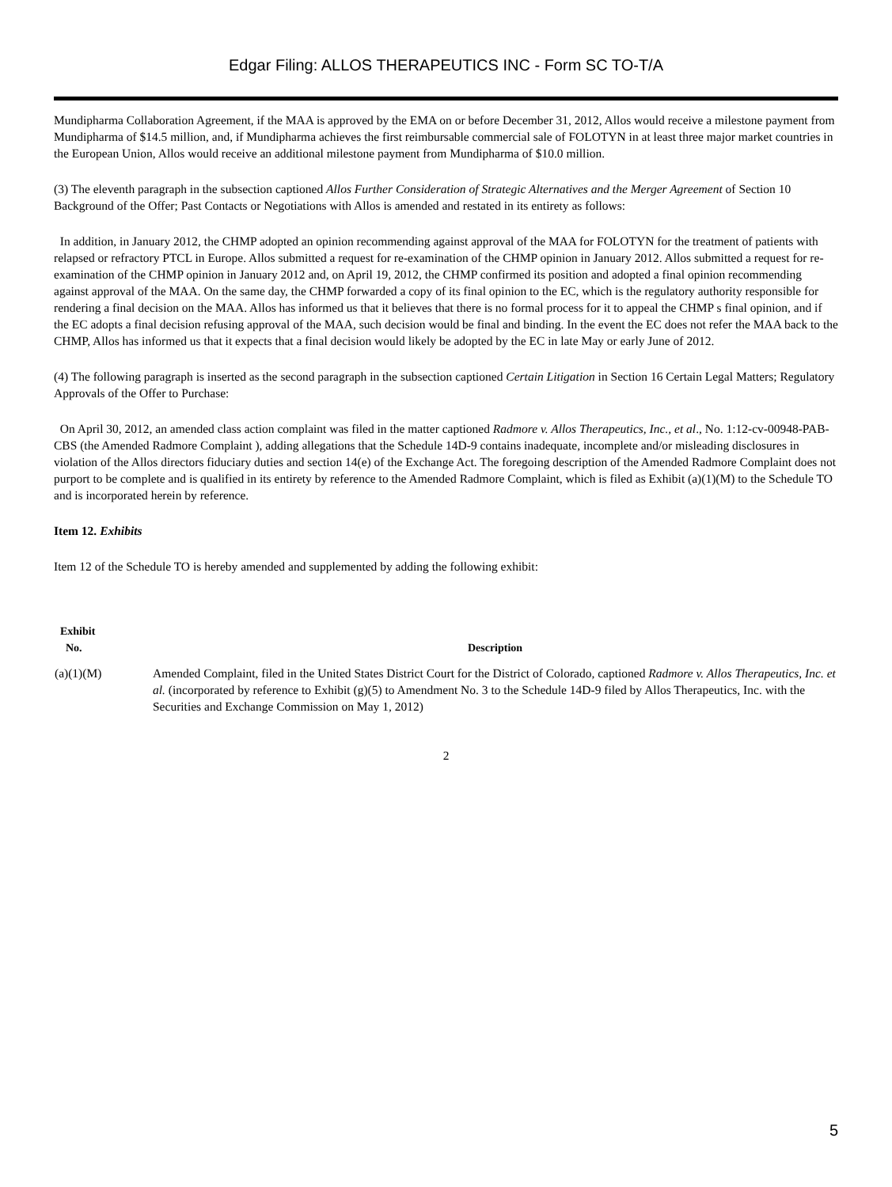Edgar Filing: ALLOS THERAPEUTICS INC - Form SC TO-T/A
Mundipharma Collaboration Agreement, if the MAA is approved by the EMA on or before December 31, 2012, Allos would receive a milestone payment from Mundipharma of $14.5 million, and, if Mundipharma achieves the first reimbursable commercial sale of FOLOTYN in at least three major market countries in the European Union, Allos would receive an additional milestone payment from Mundipharma of $10.0 million.
(3) The eleventh paragraph in the subsection captioned Allos Further Consideration of Strategic Alternatives and the Merger Agreement of Section 10 Background of the Offer; Past Contacts or Negotiations with Allos is amended and restated in its entirety as follows:
In addition, in January 2012, the CHMP adopted an opinion recommending against approval of the MAA for FOLOTYN for the treatment of patients with relapsed or refractory PTCL in Europe. Allos submitted a request for re-examination of the CHMP opinion in January 2012. Allos submitted a request for re-examination of the CHMP opinion in January 2012 and, on April 19, 2012, the CHMP confirmed its position and adopted a final opinion recommending against approval of the MAA. On the same day, the CHMP forwarded a copy of its final opinion to the EC, which is the regulatory authority responsible for rendering a final decision on the MAA. Allos has informed us that it believes that there is no formal process for it to appeal the CHMP s final opinion, and if the EC adopts a final decision refusing approval of the MAA, such decision would be final and binding. In the event the EC does not refer the MAA back to the CHMP, Allos has informed us that it expects that a final decision would likely be adopted by the EC in late May or early June of 2012.
(4) The following paragraph is inserted as the second paragraph in the subsection captioned Certain Litigation in Section 16 Certain Legal Matters; Regulatory Approvals of the Offer to Purchase:
On April 30, 2012, an amended class action complaint was filed in the matter captioned Radmore v. Allos Therapeutics, Inc., et al., No. 1:12-cv-00948-PAB-CBS (the Amended Radmore Complaint ), adding allegations that the Schedule 14D-9 contains inadequate, incomplete and/or misleading disclosures in violation of the Allos directors fiduciary duties and section 14(e) of the Exchange Act. The foregoing description of the Amended Radmore Complaint does not purport to be complete and is qualified in its entirety by reference to the Amended Radmore Complaint, which is filed as Exhibit (a)(1)(M) to the Schedule TO and is incorporated herein by reference.
Item 12. Exhibits
Item 12 of the Schedule TO is hereby amended and supplemented by adding the following exhibit:
| Exhibit No. | Description |
| --- | --- |
| (a)(1)(M) | Amended Complaint, filed in the United States District Court for the District of Colorado, captioned Radmore v. Allos Therapeutics, Inc. et al. (incorporated by reference to Exhibit (g)(5) to Amendment No. 3 to the Schedule 14D-9 filed by Allos Therapeutics, Inc. with the Securities and Exchange Commission on May 1, 2012) |
2
5